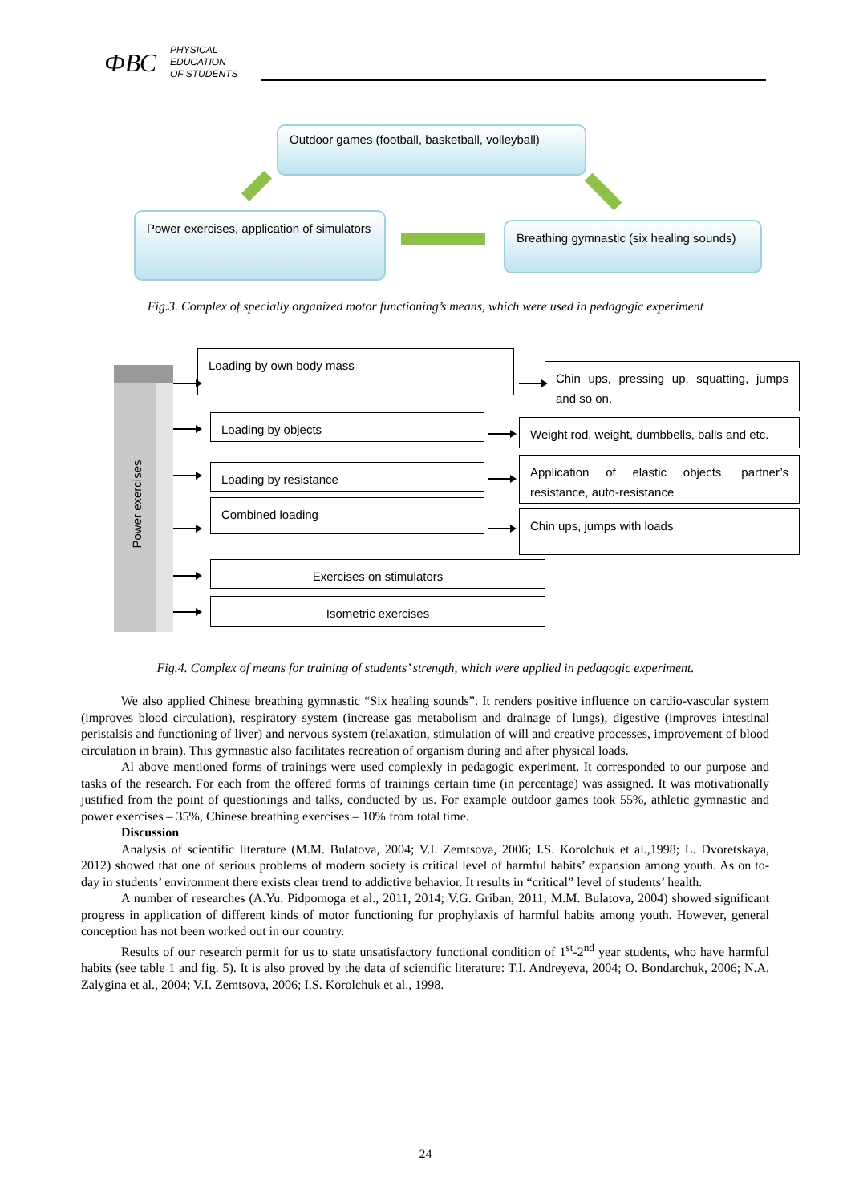ФВС
PHYSICAL
EDUCATION
OF STUDENTS
Outdoor games (football, basketball, volleyball)
Power exercises, application of simulators
Breathing gymnastic (six healing sounds)
Fig.3. Complex of specially organized motor functioning’s means, which were used in pedagogic experiment
Power exercises
Loading by own body mass
Chin ups, pressing up, squatting, jumps and so on.
Loading by objects
Weight rod, weight, dumbbells, balls and etc.
Loading by resistance
Application of elastic objects, partner’s resistance, auto-resistance
Combined loading
Chin ups, jumps with loads
Exercises on stimulators
Isometric exercises
Fig.4. Complex of means for training of students’ strength, which were applied in pedagogic experiment.
We also applied Chinese breathing gymnastic “Six healing sounds”. It renders positive influence on cardio-vascular system (improves blood circulation), respiratory system (increase gas metabolism and drainage of lungs), digestive (improves intestinal peristalsis and functioning of liver) and nervous system (relaxation, stimulation of will and creative processes, improvement of blood circulation in brain). This gymnastic also facilitates recreation of organism during and after physical loads.
Al above mentioned forms of trainings were used complexly in pedagogic experiment. It corresponded to our purpose and tasks of the research. For each from the offered forms of trainings certain time (in percentage) was assigned. It was motivationally justified from the point of questionings and talks, conducted by us. For example outdoor games took 55%, athletic gymnastic and power exercises – 35%, Chinese breathing exercises – 10% from total time.
Discussion
Analysis of scientific literature (M.M. Bulatova, 2004; V.I. Zemtsova, 2006; I.S. Korolchuk et al.,1998; L. Dvoretskaya, 2012) showed that one of serious problems of modern society is critical level of harmful habits’ expansion among youth. As on to-day in students’ environment there exists clear trend to addictive behavior. It results in “critical” level of students’ health.
A number of researches (A.Yu. Pidpomoga et al., 2011, 2014; V.G. Griban, 2011; M.M. Bulatova, 2004) showed significant progress in application of different kinds of motor functioning for prophylaxis of harmful habits among youth. However, general conception has not been worked out in our country.
Results of our research permit for us to state unsatisfactory functional condition of 1<sup>st</sup>-2<sup>nd</sup> year students, who have harmful habits (see table 1 and fig. 5). It is also proved by the data of scientific literature: T.I. Andreyeva, 2004; O. Bondarchuk, 2006; N.A. Zalygina et al., 2004; V.I. Zemtsova, 2006; I.S. Korolchuk et al., 1998.
24